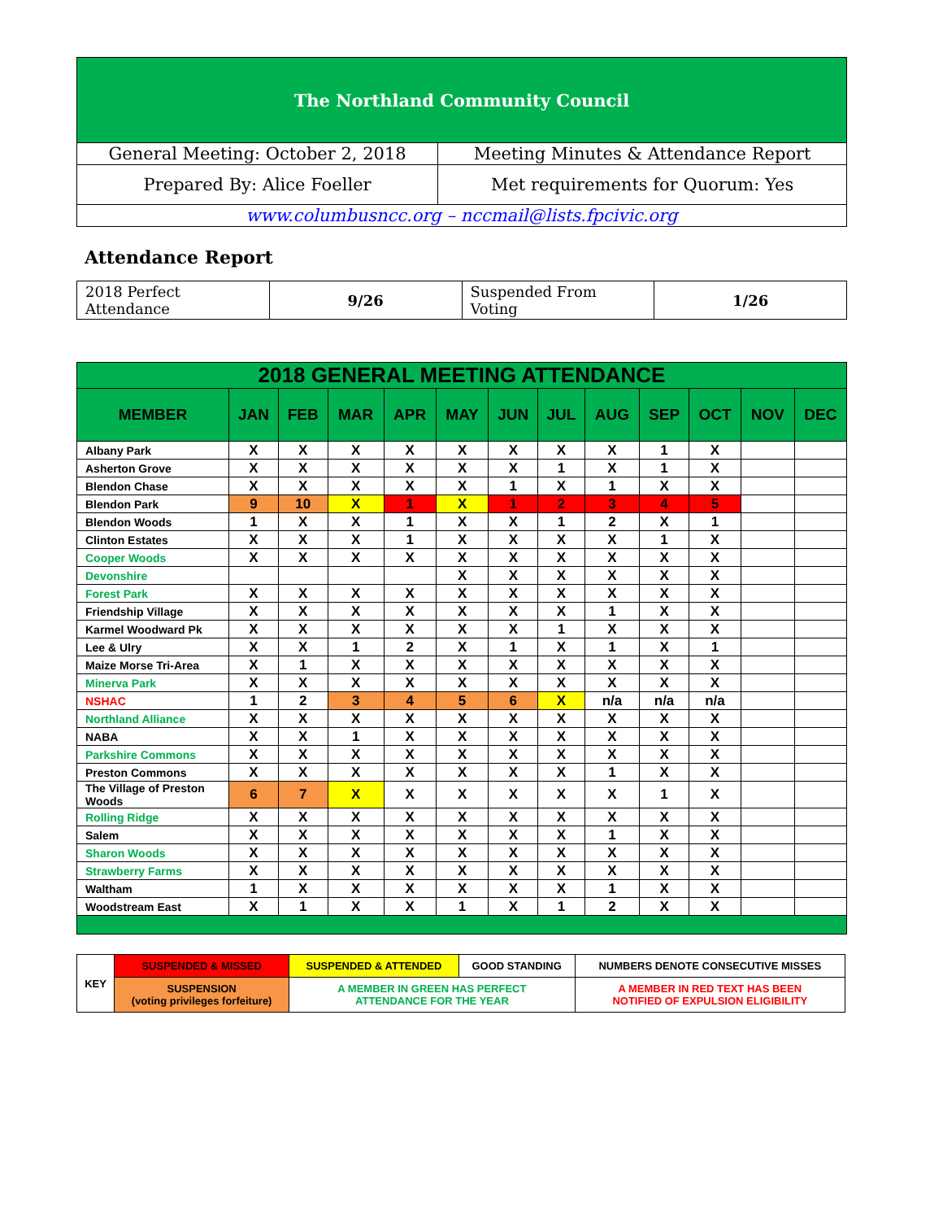| The Northland Community Council | |
| General Meeting: October 2, 2018 | Meeting Minutes & Attendance Report |
| Prepared By: Alice Foeller | Met requirements for Quorum: Yes |
| www.columbusncc.org – nccmail@lists.fpcivic.org | |
Attendance Report
| 2018 Perfect Attendance | 9/26 | Suspended From Voting | 1/26 |
| 2018 GENERAL MEETING ATTENDANCE | | | | | | | | | | | | |
| --- | --- | --- | --- | --- | --- | --- | --- | --- | --- | --- | --- | --- |
| MEMBER | JAN | FEB | MAR | APR | MAY | JUN | JUL | AUG | SEP | OCT | NOV | DEC |
| Albany Park | X | X | X | X | X | X | X | X | 1 | X | | |
| Asherton Grove | X | X | X | X | X | X | 1 | X | 1 | X | | |
| Blendon Chase | X | X | X | X | X | 1 | X | 1 | X | X | | |
| Blendon Park | 9 | 10 | X | 1 | X | 1 | 2 | 3 | 4 | 5 | | |
| Blendon Woods | 1 | X | X | 1 | X | X | 1 | 2 | X | 1 | | |
| Clinton Estates | X | X | X | 1 | X | X | X | X | 1 | X | | |
| Cooper Woods | X | X | X | X | X | X | X | X | X | X | | |
| Devonshire | | | | | X | X | X | X | X | X | | |
| Forest Park | X | X | X | X | X | X | X | X | X | X | | |
| Friendship Village | X | X | X | X | X | X | X | 1 | X | X | | |
| Karmel Woodward Pk | X | X | X | X | X | X | 1 | X | X | X | | |
| Lee & Ulry | X | X | 1 | 2 | X | 1 | X | 1 | X | 1 | | |
| Maize Morse Tri-Area | X | 1 | X | X | X | X | X | X | X | X | | |
| Minerva Park | X | X | X | X | X | X | X | X | X | X | | |
| NSHAC | 1 | 2 | 3 | 4 | 5 | 6 | X | n/a | n/a | n/a | | |
| Northland Alliance | X | X | X | X | X | X | X | X | X | X | | |
| NABA | X | X | 1 | X | X | X | X | X | X | X | | |
| Parkshire Commons | X | X | X | X | X | X | X | X | X | X | | |
| Preston Commons | X | X | X | X | X | X | X | 1 | X | X | | |
| The Village of Preston Woods | 6 | 7 | X | X | X | X | X | X | 1 | X | | |
| Rolling Ridge | X | X | X | X | X | X | X | X | X | X | | |
| Salem | X | X | X | X | X | X | X | 1 | X | X | | |
| Sharon Woods | X | X | X | X | X | X | X | X | X | X | | |
| Strawberry Farms | X | X | X | X | X | X | X | X | X | X | | |
| Waltham | 1 | X | X | X | X | X | X | 1 | X | X | | |
| Woodstream East | X | 1 | X | X | 1 | X | 1 | 2 | X | X | | |
| KEY | SUSPENDED & MISSED | SUSPENDED & ATTENDED | GOOD STANDING | NUMBERS DENOTE CONSECUTIVE MISSES |
| | SUSPENSION (voting privileges forfeiture) | A MEMBER IN GREEN HAS PERFECT ATTENDANCE FOR THE YEAR | | A MEMBER IN RED TEXT HAS BEEN NOTIFIED OF EXPULSION ELIGIBILITY |